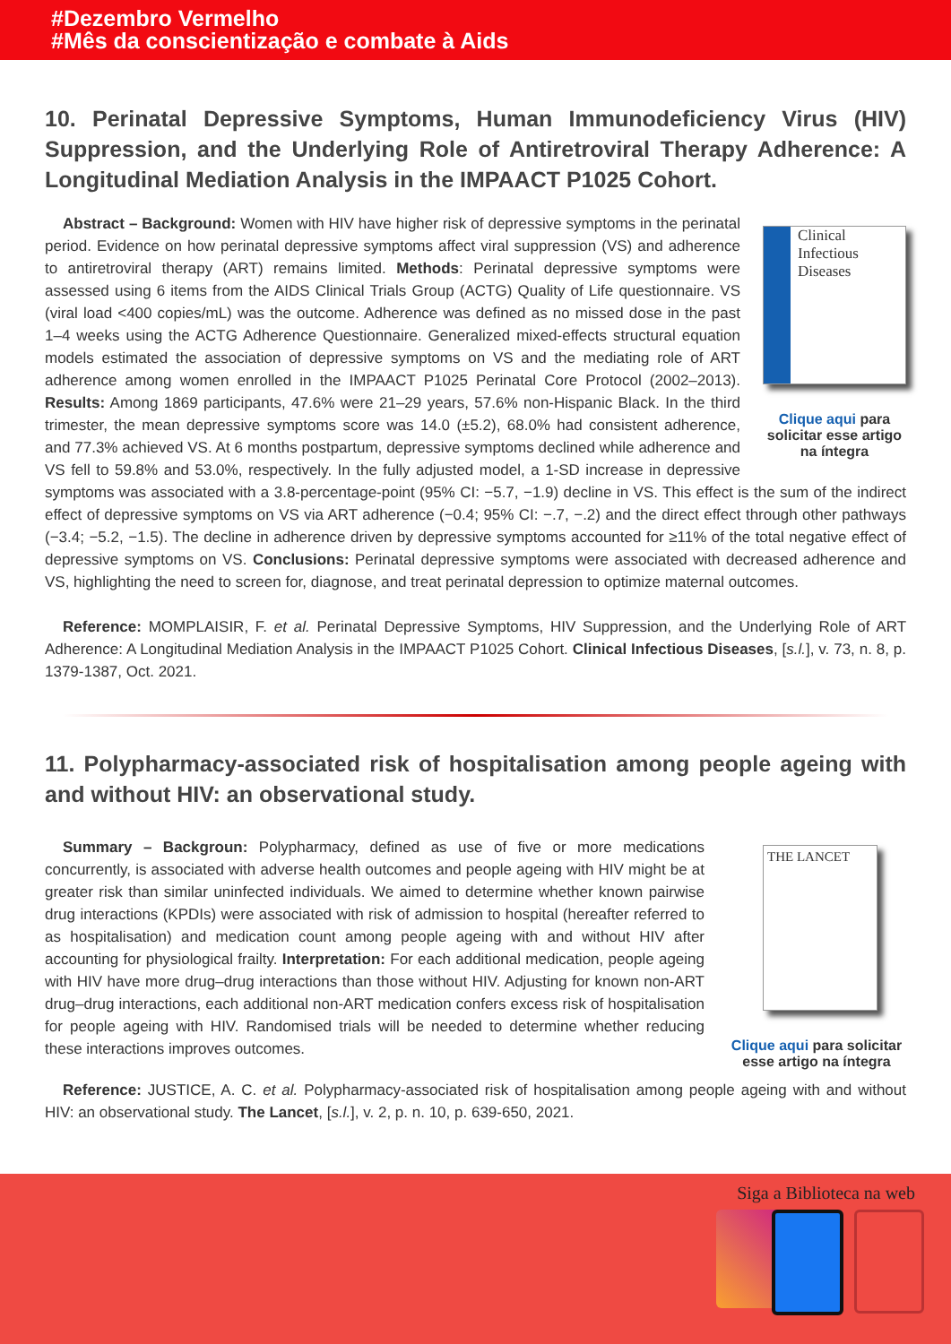#Dezembro Vermelho
#Mês da conscientização e combate à Aids
10. Perinatal Depressive Symptoms, Human Immunodeficiency Virus (HIV) Suppression, and the Underlying Role of Antiretroviral Therapy Adherence: A Longitudinal Mediation Analysis in the IMPAACT P1025 Cohort.
Clinical Infectious Diseases
Clique aqui para solicitar esse artigo na íntegra
Abstract – Background: Women with HIV have higher risk of depressive symptoms in the perinatal period. Evidence on how perinatal depressive symptoms affect viral suppression (VS) and adherence to antiretroviral therapy (ART) remains limited. Methods: Perinatal depressive symptoms were assessed using 6 items from the AIDS Clinical Trials Group (ACTG) Quality of Life questionnaire. VS (viral load <400 copies/mL) was the outcome. Adherence was defined as no missed dose in the past 1–4 weeks using the ACTG Adherence Questionnaire. Generalized mixed-effects structural equation models estimated the association of depressive symptoms on VS and the mediating role of ART adherence among women enrolled in the IMPAACT P1025 Perinatal Core Protocol (2002–2013). Results: Among 1869 participants, 47.6% were 21–29 years, 57.6% non-Hispanic Black. In the third trimester, the mean depressive symptoms score was 14.0 (±5.2), 68.0% had consistent adherence, and 77.3% achieved VS. At 6 months postpartum, depressive symptoms declined while adherence and VS fell to 59.8% and 53.0%, respectively. In the fully adjusted model, a 1-SD increase in depressive symptoms was associated with a 3.8-percentage-point (95% CI: −5.7, −1.9) decline in VS. This effect is the sum of the indirect effect of depressive symptoms on VS via ART adherence (−0.4; 95% CI: −.7, −.2) and the direct effect through other pathways (−3.4; −5.2, −1.5). The decline in adherence driven by depressive symptoms accounted for ≥11% of the total negative effect of depressive symptoms on VS. Conclusions: Perinatal depressive symptoms were associated with decreased adherence and VS, highlighting the need to screen for, diagnose, and treat perinatal depression to optimize maternal outcomes.
Reference: MOMPLAISIR, F. et al. Perinatal Depressive Symptoms, HIV Suppression, and the Underlying Role of ART Adherence: A Longitudinal Mediation Analysis in the IMPAACT P1025 Cohort. Clinical Infectious Diseases, [s.l.], v. 73, n. 8, p. 1379-1387, Oct. 2021.
11. Polypharmacy-associated risk of hospitalisation among people ageing with and without HIV: an observational study.
THE LANCET
Clique aqui para solicitar esse artigo na íntegra
Summary – Backgroun: Polypharmacy, defined as use of five or more medications concurrently, is associated with adverse health outcomes and people ageing with HIV might be at greater risk than similar uninfected individuals. We aimed to determine whether known pairwise drug interactions (KPDIs) were associated with risk of admission to hospital (hereafter referred to as hospitalisation) and medication count among people ageing with and without HIV after accounting for physiological frailty. Interpretation: For each additional medication, people ageing with HIV have more drug–drug interactions than those without HIV. Adjusting for known non-ART drug–drug interactions, each additional non-ART medication confers excess risk of hospitalisation for people ageing with HIV. Randomised trials will be needed to determine whether reducing these interactions improves outcomes.
Reference: JUSTICE, A. C. et al. Polypharmacy-associated risk of hospitalisation among people ageing with and without HIV: an observational study. The Lancet, [s.l.], v. 2, p. n. 10, p. 639-650, 2021.
Siga a Biblioteca na web